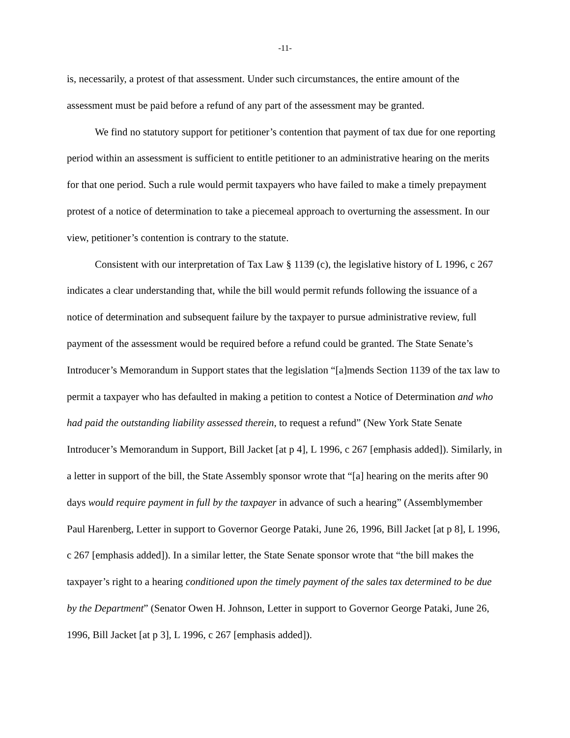-11-
is, necessarily, a protest of that assessment. Under such circumstances, the entire amount of the assessment must be paid before a refund of any part of the assessment may be granted.
We find no statutory support for petitioner’s contention that payment of tax due for one reporting period within an assessment is sufficient to entitle petitioner to an administrative hearing on the merits for that one period. Such a rule would permit taxpayers who have failed to make a timely prepayment protest of a notice of determination to take a piecemeal approach to overturning the assessment. In our view, petitioner’s contention is contrary to the statute.
Consistent with our interpretation of Tax Law § 1139 (c), the legislative history of L 1996, c 267 indicates a clear understanding that, while the bill would permit refunds following the issuance of a notice of determination and subsequent failure by the taxpayer to pursue administrative review, full payment of the assessment would be required before a refund could be granted. The State Senate’s Introducer’s Memorandum in Support states that the legislation “[a]mends Section 1139 of the tax law to permit a taxpayer who has defaulted in making a petition to contest a Notice of Determination and who had paid the outstanding liability assessed therein, to request a refund” (New York State Senate Introducer’s Memorandum in Support, Bill Jacket [at p 4], L 1996, c 267 [emphasis added]). Similarly, in a letter in support of the bill, the State Assembly sponsor wrote that “[a] hearing on the merits after 90 days would require payment in full by the taxpayer in advance of such a hearing” (Assemblymember Paul Harenberg, Letter in support to Governor George Pataki, June 26, 1996, Bill Jacket [at p 8], L 1996, c 267 [emphasis added]). In a similar letter, the State Senate sponsor wrote that “the bill makes the taxpayer’s right to a hearing conditioned upon the timely payment of the sales tax determined to be due by the Department” (Senator Owen H. Johnson, Letter in support to Governor George Pataki, June 26, 1996, Bill Jacket [at p 3], L 1996, c 267 [emphasis added]).